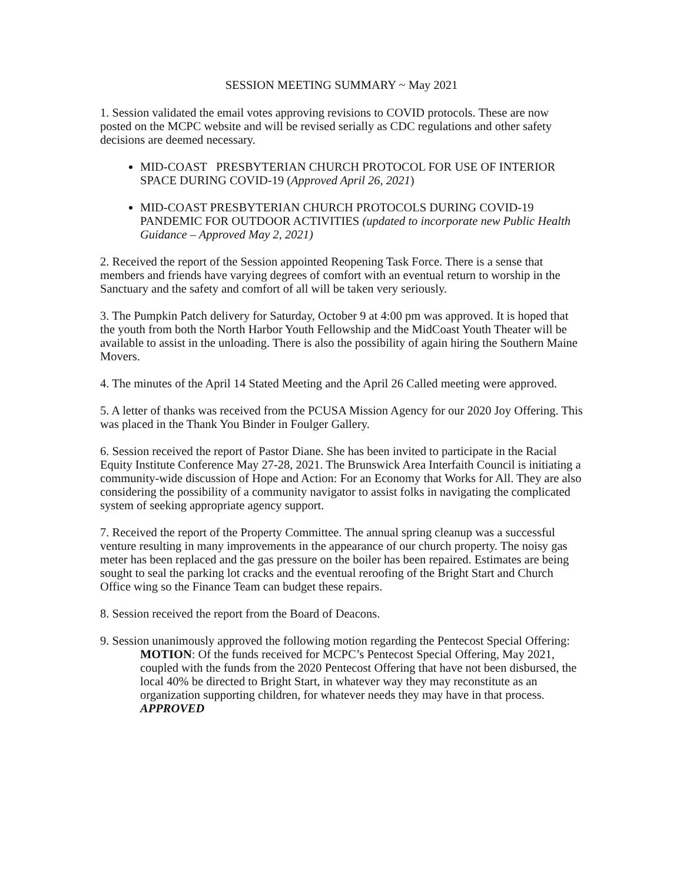SESSION MEETING SUMMARY ~ May 2021
1. Session validated the email votes approving revisions to COVID protocols. These are now posted on the MCPC website and will be revised serially as CDC regulations and other safety decisions are deemed necessary.
MID-COAST PRESBYTERIAN CHURCH PROTOCOL FOR USE OF INTERIOR SPACE DURING COVID-19 (Approved April 26, 2021)
MID-COAST PRESBYTERIAN CHURCH PROTOCOLS DURING COVID-19 PANDEMIC FOR OUTDOOR ACTIVITIES (updated to incorporate new Public Health Guidance – Approved May 2, 2021)
2. Received the report of the Session appointed Reopening Task Force. There is a sense that members and friends have varying degrees of comfort with an eventual return to worship in the Sanctuary and the safety and comfort of all will be taken very seriously.
3. The Pumpkin Patch delivery for Saturday, October 9 at 4:00 pm was approved. It is hoped that the youth from both the North Harbor Youth Fellowship and the MidCoast Youth Theater will be available to assist in the unloading. There is also the possibility of again hiring the Southern Maine Movers.
4. The minutes of the April 14 Stated Meeting and the April 26 Called meeting were approved.
5. A letter of thanks was received from the PCUSA Mission Agency for our 2020 Joy Offering. This was placed in the Thank You Binder in Foulger Gallery.
6. Session received the report of Pastor Diane. She has been invited to participate in the Racial Equity Institute Conference May 27-28, 2021. The Brunswick Area Interfaith Council is initiating a community-wide discussion of Hope and Action: For an Economy that Works for All. They are also considering the possibility of a community navigator to assist folks in navigating the complicated system of seeking appropriate agency support.
7. Received the report of the Property Committee. The annual spring cleanup was a successful venture resulting in many improvements in the appearance of our church property. The noisy gas meter has been replaced and the gas pressure on the boiler has been repaired. Estimates are being sought to seal the parking lot cracks and the eventual reroofing of the Bright Start and Church Office wing so the Finance Team can budget these repairs.
8. Session received the report from the Board of Deacons.
9. Session unanimously approved the following motion regarding the Pentecost Special Offering:
MOTION: Of the funds received for MCPC’s Pentecost Special Offering, May 2021, coupled with the funds from the 2020 Pentecost Offering that have not been disbursed, the local 40% be directed to Bright Start, in whatever way they may reconstitute as an organization supporting children, for whatever needs they may have in that process. APPROVED